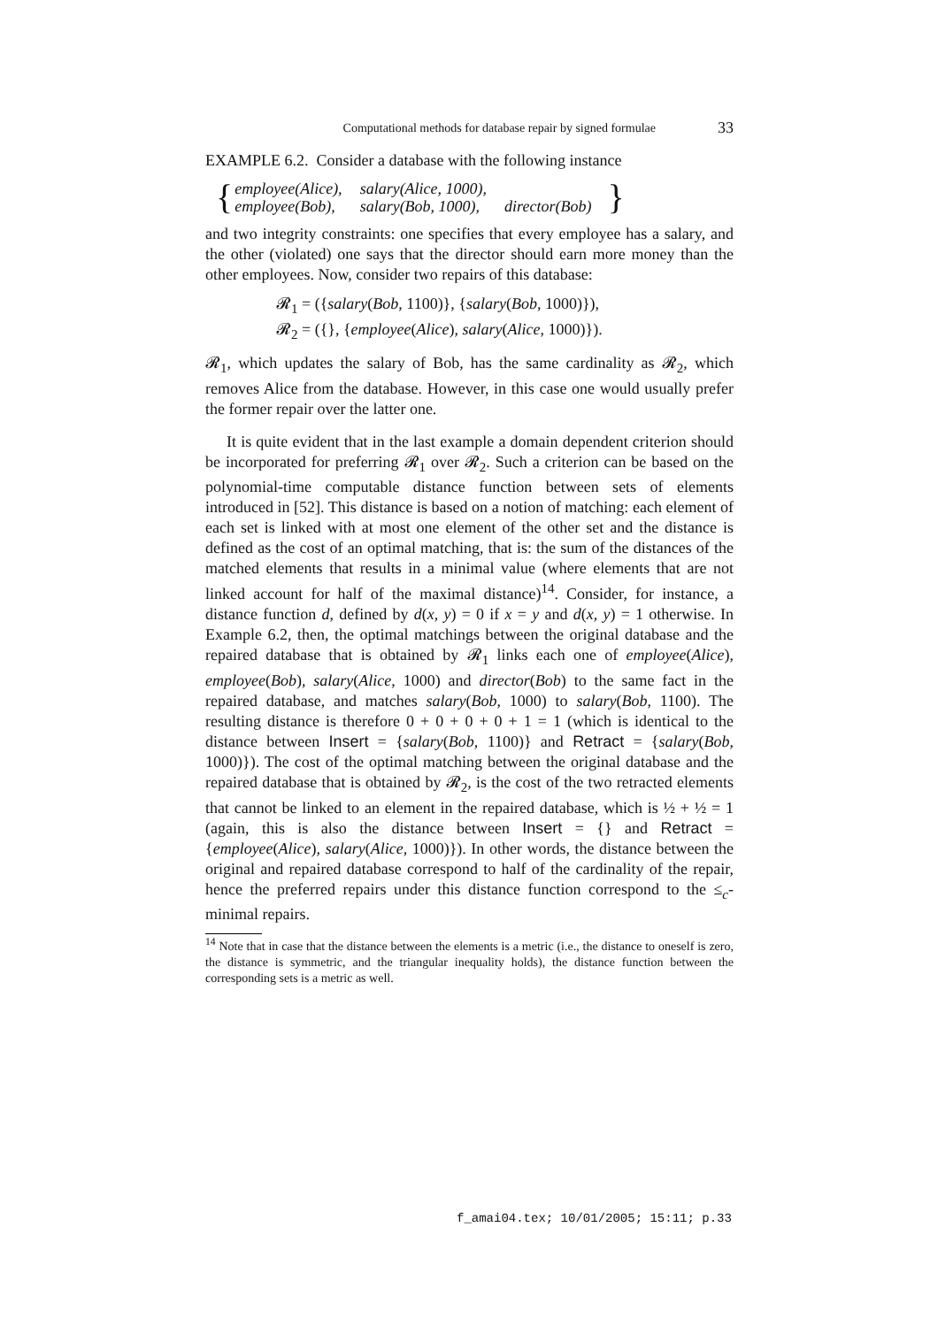Computational methods for database repair by signed formulae 33
EXAMPLE 6.2. Consider a database with the following instance
{
| employee(Alice), | salary(Alice, 1000), | |
| employee(Bob), | salary(Bob, 1000), | director(Bob) |
}
and two integrity constraints: one specifies that every employee has a salary, and the other (violated) one says that the director should earn more money than the other employees. Now, consider two repairs of this database:
𝓡<sub>1</sub> = ({salary(Bob, 1100)}, {salary(Bob, 1000)}),
𝓡<sub>2</sub> = ({}, {employee(Alice), salary(Alice, 1000)}).
𝓡<sub>1</sub>, which updates the salary of Bob, has the same cardinality as 𝓡<sub>2</sub>, which removes Alice from the database. However, in this case one would usually prefer the former repair over the latter one.
It is quite evident that in the last example a domain dependent criterion should be incorporated for preferring 𝓡<sub>1</sub> over 𝓡<sub>2</sub>. Such a criterion can be based on the polynomial-time computable distance function between sets of elements introduced in [52]. This distance is based on a notion of matching: each element of each set is linked with at most one element of the other set and the distance is defined as the cost of an optimal matching, that is: the sum of the distances of the matched elements that results in a minimal value (where elements that are not linked account for half of the maximal distance)<sup>14</sup>. Consider, for instance, a distance function d, defined by d(x, y) = 0 if x = y and d(x, y) = 1 otherwise. In Example 6.2, then, the optimal matchings between the original database and the repaired database that is obtained by 𝓡<sub>1</sub> links each one of employee(Alice), employee(Bob), salary(Alice, 1000) and director(Bob) to the same fact in the repaired database, and matches salary(Bob, 1000) to salary(Bob, 1100). The resulting distance is therefore 0 + 0 + 0 + 0 + 1 = 1 (which is identical to the distance between Insert = {salary(Bob, 1100)} and Retract = {salary(Bob, 1000)}). The cost of the optimal matching between the original database and the repaired database that is obtained by 𝓡<sub>2</sub>, is the cost of the two retracted elements that cannot be linked to an element in the repaired database, which is ½ + ½ = 1 (again, this is also the distance between Insert = {} and Retract = {employee(Alice), salary(Alice, 1000)}). In other words, the distance between the original and repaired database correspond to half of the cardinality of the repair, hence the preferred repairs under this distance function correspond to the ≤<sub>c</sub>-minimal repairs.
<sup>14</sup> Note that in case that the distance between the elements is a metric (i.e., the distance to oneself is zero, the distance is symmetric, and the triangular inequality holds), the distance function between the corresponding sets is a metric as well.
f_amai04.tex; 10/01/2005; 15:11; p.33